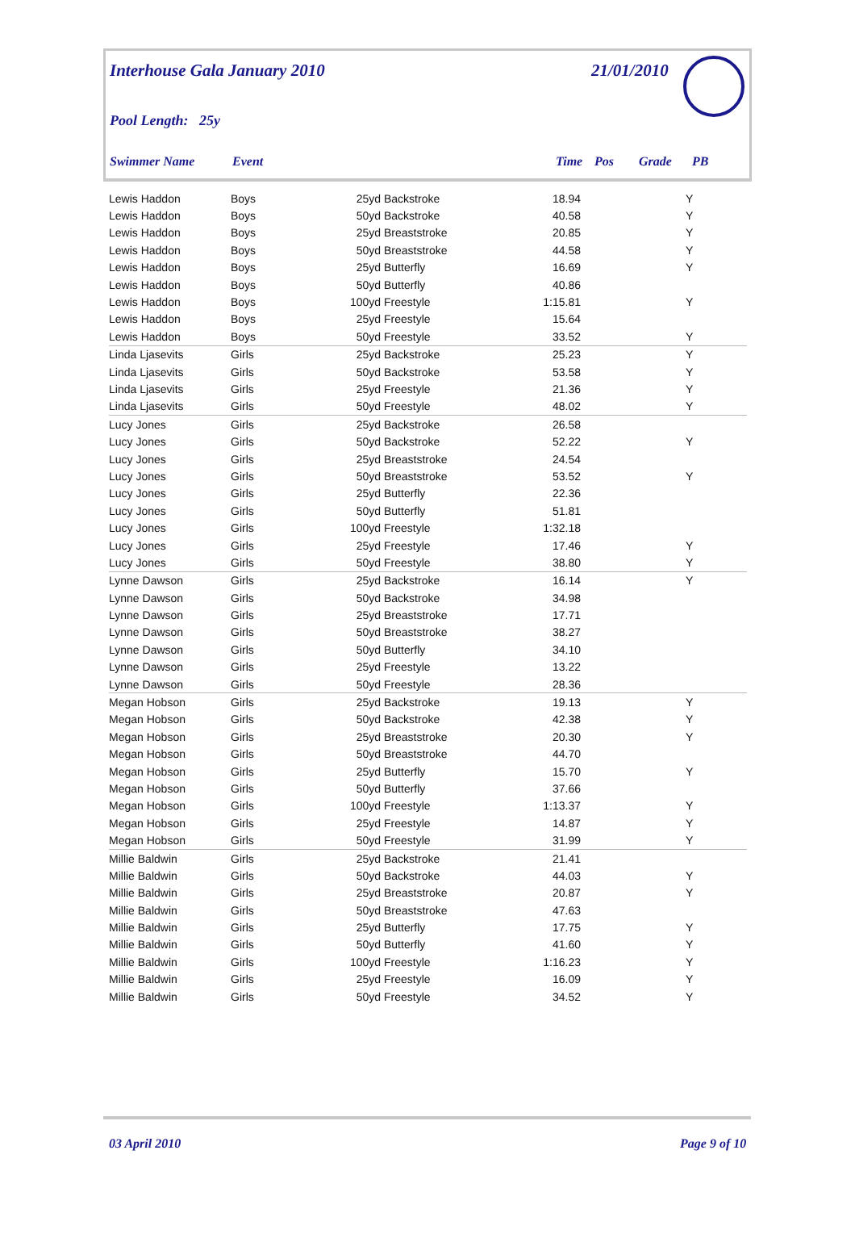Interhouse Gala January 2010 21/01/2010
Pool Length: 25y
Swimmer Name Event Time Pos Grade PB
| Lewis Haddon | Boys | 25yd | Backstroke | 18.94 | | Y |
| Lewis Haddon | Boys | 50yd | Backstroke | 40.58 | | Y |
| Lewis Haddon | Boys | 25yd | Breaststroke | 20.85 | | Y |
| Lewis Haddon | Boys | 50yd | Breaststroke | 44.58 | | Y |
| Lewis Haddon | Boys | 25yd | Butterfly | 16.69 | | Y |
| Lewis Haddon | Boys | 50yd | Butterfly | 40.86 | | |
| Lewis Haddon | Boys | 100yd | Freestyle | 1:15.81 | | Y |
| Lewis Haddon | Boys | 25yd | Freestyle | 15.64 | | |
| Lewis Haddon | Boys | 50yd | Freestyle | 33.52 | | Y |
| Linda Ljasevits | Girls | 25yd | Backstroke | 25.23 | | Y |
| Linda Ljasevits | Girls | 50yd | Backstroke | 53.58 | | Y |
| Linda Ljasevits | Girls | 25yd | Freestyle | 21.36 | | Y |
| Linda Ljasevits | Girls | 50yd | Freestyle | 48.02 | | Y |
| Lucy Jones | Girls | 25yd | Backstroke | 26.58 | | |
| Lucy Jones | Girls | 50yd | Backstroke | 52.22 | | Y |
| Lucy Jones | Girls | 25yd | Breaststroke | 24.54 | | |
| Lucy Jones | Girls | 50yd | Breaststroke | 53.52 | | Y |
| Lucy Jones | Girls | 25yd | Butterfly | 22.36 | | |
| Lucy Jones | Girls | 50yd | Butterfly | 51.81 | | |
| Lucy Jones | Girls | 100yd | Freestyle | 1:32.18 | | |
| Lucy Jones | Girls | 25yd | Freestyle | 17.46 | | Y |
| Lucy Jones | Girls | 50yd | Freestyle | 38.80 | | Y |
| Lynne Dawson | Girls | 25yd | Backstroke | 16.14 | | Y |
| Lynne Dawson | Girls | 50yd | Backstroke | 34.98 | | |
| Lynne Dawson | Girls | 25yd | Breaststroke | 17.71 | | |
| Lynne Dawson | Girls | 50yd | Breaststroke | 38.27 | | |
| Lynne Dawson | Girls | 50yd | Butterfly | 34.10 | | |
| Lynne Dawson | Girls | 25yd | Freestyle | 13.22 | | |
| Lynne Dawson | Girls | 50yd | Freestyle | 28.36 | | |
| Megan Hobson | Girls | 25yd | Backstroke | 19.13 | | Y |
| Megan Hobson | Girls | 50yd | Backstroke | 42.38 | | Y |
| Megan Hobson | Girls | 25yd | Breaststroke | 20.30 | | Y |
| Megan Hobson | Girls | 50yd | Breaststroke | 44.70 | | |
| Megan Hobson | Girls | 25yd | Butterfly | 15.70 | | Y |
| Megan Hobson | Girls | 50yd | Butterfly | 37.66 | | |
| Megan Hobson | Girls | 100yd | Freestyle | 1:13.37 | | Y |
| Megan Hobson | Girls | 25yd | Freestyle | 14.87 | | Y |
| Megan Hobson | Girls | 50yd | Freestyle | 31.99 | | Y |
| Millie Baldwin | Girls | 25yd | Backstroke | 21.41 | | |
| Millie Baldwin | Girls | 50yd | Backstroke | 44.03 | | Y |
| Millie Baldwin | Girls | 25yd | Breaststroke | 20.87 | | Y |
| Millie Baldwin | Girls | 50yd | Breaststroke | 47.63 | | |
| Millie Baldwin | Girls | 25yd | Butterfly | 17.75 | | Y |
| Millie Baldwin | Girls | 50yd | Butterfly | 41.60 | | Y |
| Millie Baldwin | Girls | 100yd | Freestyle | 1:16.23 | | Y |
| Millie Baldwin | Girls | 25yd | Freestyle | 16.09 | | Y |
| Millie Baldwin | Girls | 50yd | Freestyle | 34.52 | | Y |
03 April 2010 Page 9 of 10